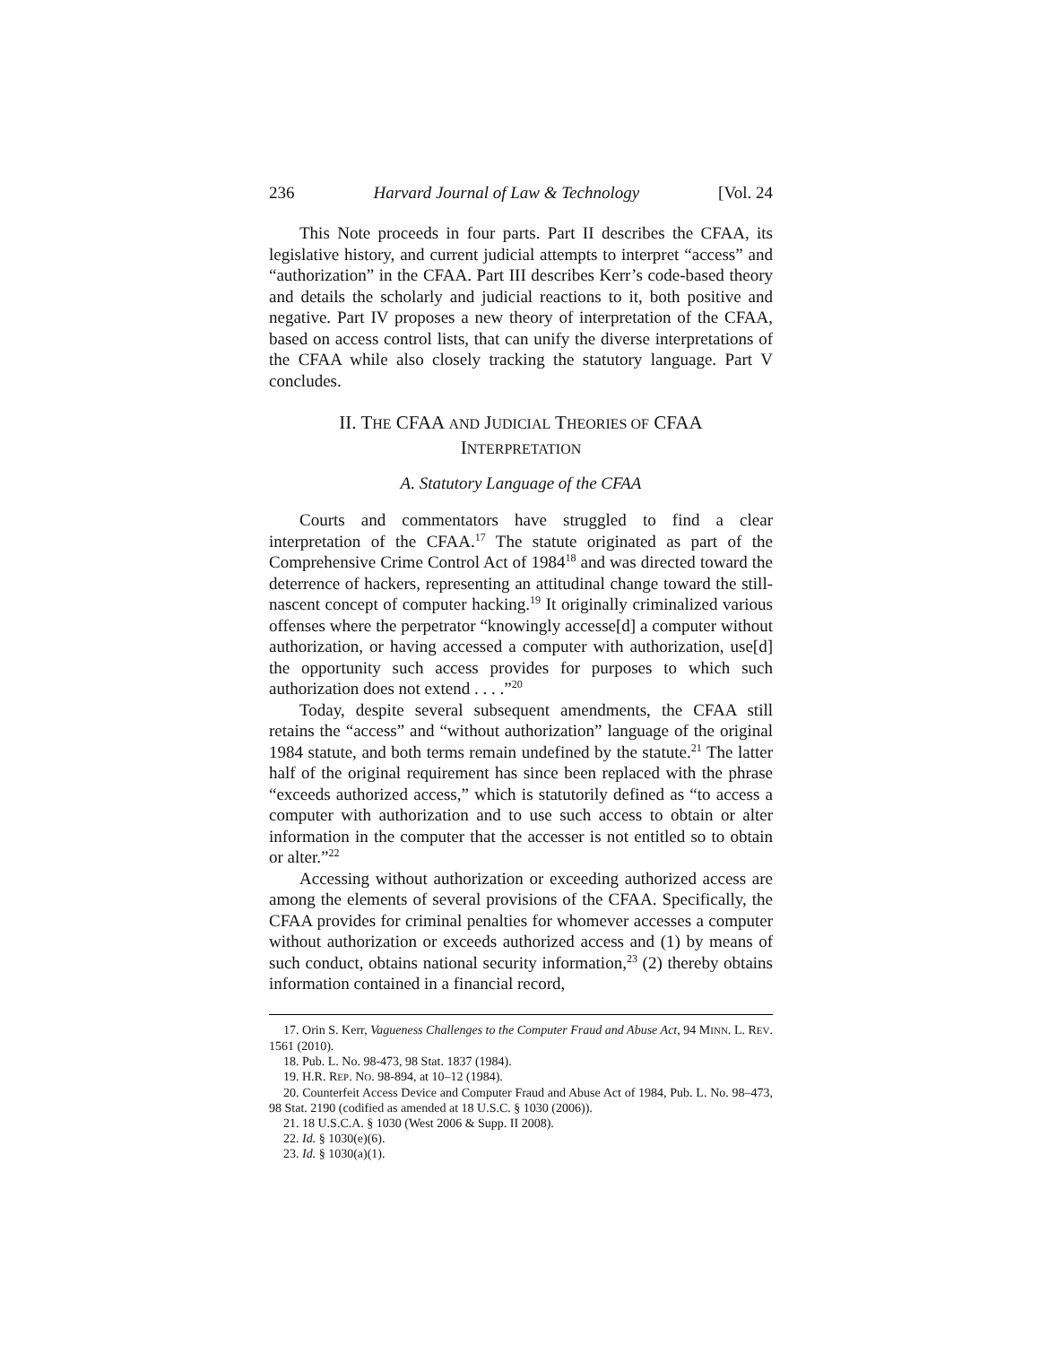236 Harvard Journal of Law & Technology [Vol. 24
This Note proceeds in four parts. Part II describes the CFAA, its legislative history, and current judicial attempts to interpret “access” and “authorization” in the CFAA. Part III describes Kerr’s code-based theory and details the scholarly and judicial reactions to it, both positive and negative. Part IV proposes a new theory of interpretation of the CFAA, based on access control lists, that can unify the diverse interpretations of the CFAA while also closely tracking the statutory language. Part V concludes.
II. THE CFAA AND JUDICIAL THEORIES OF CFAA INTERPRETATION
A. Statutory Language of the CFAA
Courts and commentators have struggled to find a clear interpretation of the CFAA.<sup>17</sup> The statute originated as part of the Comprehensive Crime Control Act of 1984<sup>18</sup> and was directed toward the deterrence of hackers, representing an attitudinal change toward the still-nascent concept of computer hacking.<sup>19</sup> It originally criminalized various offenses where the perpetrator “knowingly accesse[d] a computer without authorization, or having accessed a computer with authorization, use[d] the opportunity such access provides for purposes to which such authorization does not extend . . . .”<sup>20</sup>
Today, despite several subsequent amendments, the CFAA still retains the “access” and “without authorization” language of the original 1984 statute, and both terms remain undefined by the statute.<sup>21</sup> The latter half of the original requirement has since been replaced with the phrase “exceeds authorized access,” which is statutorily defined as “to access a computer with authorization and to use such access to obtain or alter information in the computer that the accesser is not entitled so to obtain or alter.”<sup>22</sup>
Accessing without authorization or exceeding authorized access are among the elements of several provisions of the CFAA. Specifically, the CFAA provides for criminal penalties for whomever accesses a computer without authorization or exceeds authorized access and (1) by means of such conduct, obtains national security information,<sup>23</sup> (2) thereby obtains information contained in a financial record,
17. Orin S. Kerr, Vagueness Challenges to the Computer Fraud and Abuse Act, 94 MINN. L. REV. 1561 (2010).
18. Pub. L. No. 98-473, 98 Stat. 1837 (1984).
19. H.R. REP. NO. 98-894, at 10–12 (1984).
20. Counterfeit Access Device and Computer Fraud and Abuse Act of 1984, Pub. L. No. 98–473, 98 Stat. 2190 (codified as amended at 18 U.S.C. § 1030 (2006)).
21. 18 U.S.C.A. § 1030 (West 2006 & Supp. II 2008).
22. Id. § 1030(e)(6).
23. Id. § 1030(a)(1).